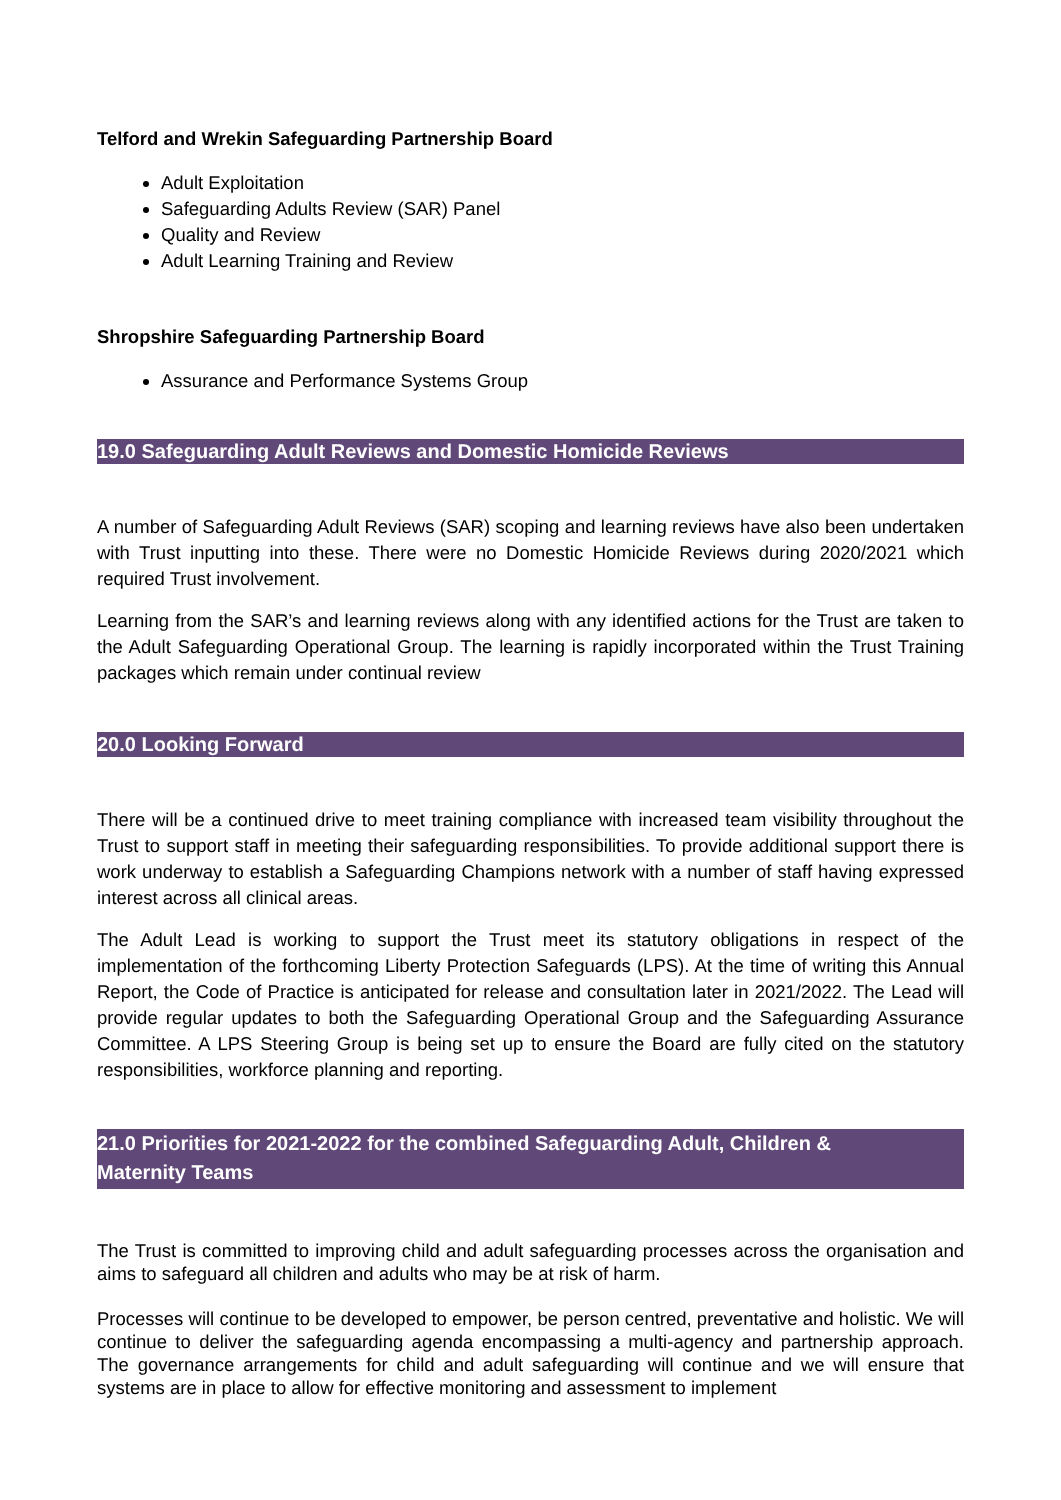Telford and Wrekin Safeguarding Partnership Board
Adult Exploitation
Safeguarding Adults Review (SAR) Panel
Quality and Review
Adult Learning Training and Review
Shropshire Safeguarding Partnership Board
Assurance and Performance Systems Group
19.0 Safeguarding Adult Reviews and Domestic Homicide Reviews
A number of Safeguarding Adult Reviews (SAR) scoping and learning reviews have also been undertaken with Trust inputting into these. There were no Domestic Homicide Reviews during 2020/2021 which required Trust involvement.
Learning from the SAR’s and learning reviews along with any identified actions for the Trust are taken to the Adult Safeguarding Operational Group. The learning is rapidly incorporated within the Trust Training packages which remain under continual review
20.0 Looking Forward
There will be a continued drive to meet training compliance with increased team visibility throughout the Trust to support staff in meeting their safeguarding responsibilities. To provide additional support there is work underway to establish a Safeguarding Champions network with a number of staff having expressed interest across all clinical areas.
The Adult Lead is working to support the Trust meet its statutory obligations in respect of the implementation of the forthcoming Liberty Protection Safeguards (LPS). At the time of writing this Annual Report, the Code of Practice is anticipated for release and consultation later in 2021/2022. The Lead will provide regular updates to both the Safeguarding Operational Group and the Safeguarding Assurance Committee. A LPS Steering Group is being set up to ensure the Board are fully cited on the statutory responsibilities, workforce planning and reporting.
21.0 Priorities for 2021-2022 for the combined Safeguarding Adult, Children &
Maternity Teams
The Trust is committed to improving child and adult safeguarding processes across the organisation and aims to safeguard all children and adults who may be at risk of harm.
Processes will continue to be developed to empower, be person centred, preventative and holistic. We will continue to deliver the safeguarding agenda encompassing a multi-agency and partnership approach. The governance arrangements for child and adult safeguarding will continue and we will ensure that systems are in place to allow for effective monitoring and assessment to implement